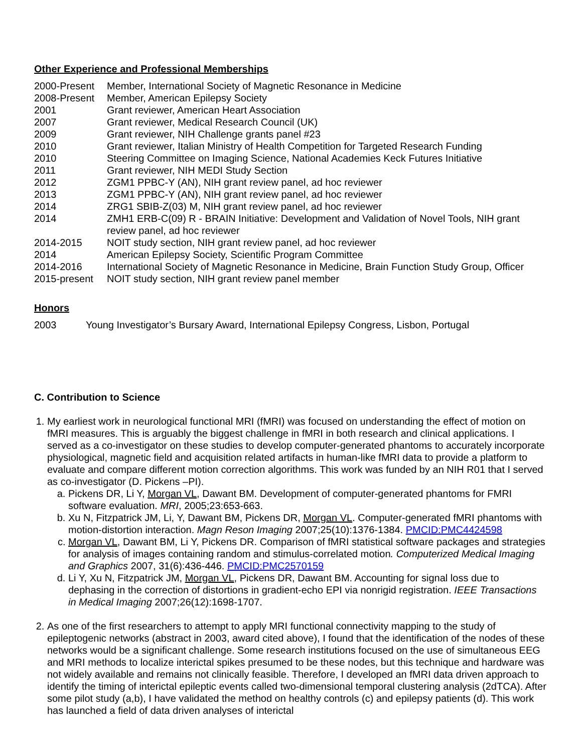Other Experience and Professional Memberships
| 2000-Present | Member, International Society of Magnetic Resonance in Medicine |
| 2008-Present | Member, American Epilepsy Society |
| 2001 | Grant reviewer, American Heart Association |
| 2007 | Grant reviewer, Medical Research Council (UK) |
| 2009 | Grant reviewer, NIH Challenge grants panel #23 |
| 2010 | Grant reviewer, Italian Ministry of Health Competition for Targeted Research Funding |
| 2010 | Steering Committee on Imaging Science, National Academies Keck Futures Initiative |
| 2011 | Grant reviewer, NIH MEDI Study Section |
| 2012 | ZGM1 PPBC-Y (AN), NIH grant review panel, ad hoc reviewer |
| 2013 | ZGM1 PPBC-Y (AN), NIH grant review panel, ad hoc reviewer |
| 2014 | ZRG1 SBIB-Z(03) M, NIH grant review panel, ad hoc reviewer |
| 2014 | ZMH1 ERB-C(09) R - BRAIN Initiative: Development and Validation of Novel Tools, NIH grant review panel, ad hoc reviewer |
| 2014-2015 | NOIT study section, NIH grant review panel, ad hoc reviewer |
| 2014 | American Epilepsy Society, Scientific Program Committee |
| 2014-2016 | International Society of Magnetic Resonance in Medicine, Brain Function Study Group, Officer |
| 2015-present | NOIT study section, NIH grant review panel member |
Honors
| 2003 | Young Investigator’s Bursary Award, International Epilepsy Congress, Lisbon, Portugal |
C. Contribution to Science
1. My earliest work in neurological functional MRI (fMRI) was focused on understanding the effect of motion on fMRI measures. This is arguably the biggest challenge in fMRI in both research and clinical applications. I served as a co-investigator on these studies to develop computer-generated phantoms to accurately incorporate physiological, magnetic field and acquisition related artifacts in human-like fMRI data to provide a platform to evaluate and compare different motion correction algorithms. This work was funded by an NIH R01 that I served as co-investigator (D. Pickens –PI).
a. Pickens DR, Li Y, Morgan VL, Dawant BM. Development of computer-generated phantoms for FMRI software evaluation. MRI, 2005;23:653-663.
b. Xu N, Fitzpatrick JM, Li, Y, Dawant BM, Pickens DR, Morgan VL. Computer-generated fMRI phantoms with motion-distortion interaction. Magn Reson Imaging 2007;25(10):1376-1384. PMCID:PMC4424598
c. Morgan VL, Dawant BM, Li Y, Pickens DR. Comparison of fMRI statistical software packages and strategies for analysis of images containing random and stimulus-correlated motion. Computerized Medical Imaging and Graphics 2007, 31(6):436-446. PMCID:PMC2570159
d. Li Y, Xu N, Fitzpatrick JM, Morgan VL, Pickens DR, Dawant BM. Accounting for signal loss due to dephasing in the correction of distortions in gradient-echo EPI via nonrigid registration. IEEE Transactions in Medical Imaging 2007;26(12):1698-1707.
2. As one of the first researchers to attempt to apply MRI functional connectivity mapping to the study of epileptogenic networks (abstract in 2003, award cited above), I found that the identification of the nodes of these networks would be a significant challenge. Some research institutions focused on the use of simultaneous EEG and MRI methods to localize interictal spikes presumed to be these nodes, but this technique and hardware was not widely available and remains not clinically feasible. Therefore, I developed an fMRI data driven approach to identify the timing of interictal epileptic events called two-dimensional temporal clustering analysis (2dTCA). After some pilot study (a,b), I have validated the method on healthy controls (c) and epilepsy patients (d). This work has launched a field of data driven analyses of interictal